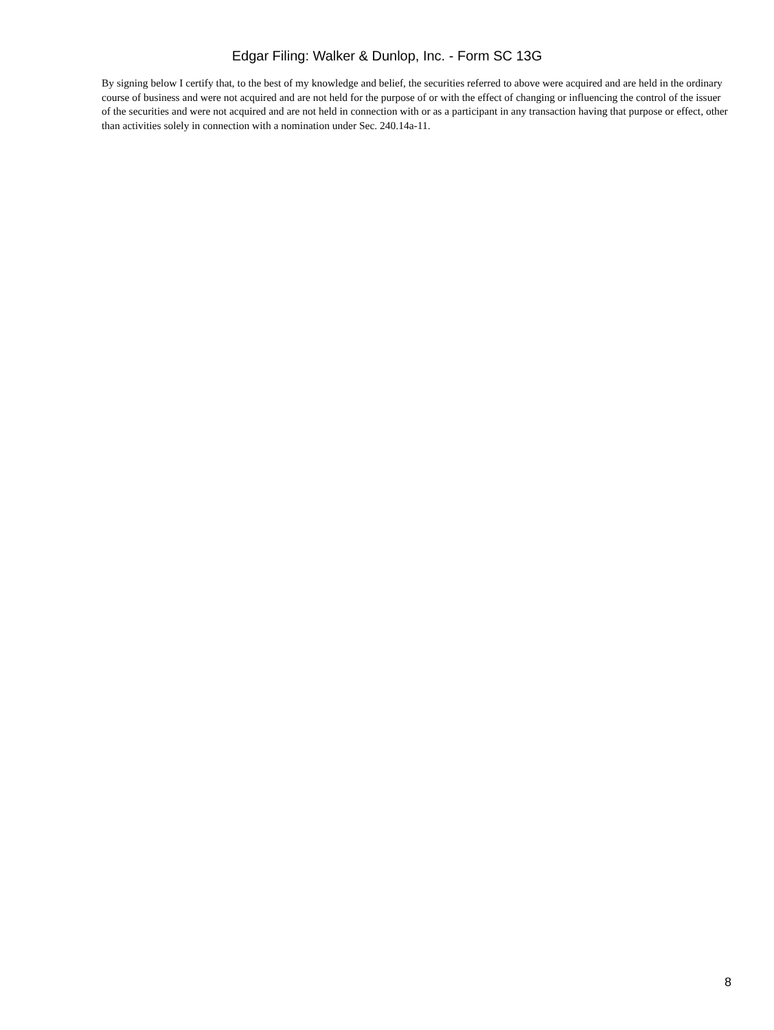Edgar Filing: Walker & Dunlop, Inc. - Form SC 13G
By signing below I certify that, to the best of my knowledge and belief, the securities referred to above were acquired and are held in the ordinary course of business and were not acquired and are not held for the purpose of or with the effect of changing or influencing the control of the issuer of the securities and were not acquired and are not held in connection with or as a participant in any transaction having that purpose or effect, other than activities solely in connection with a nomination under Sec. 240.14a-11.
8